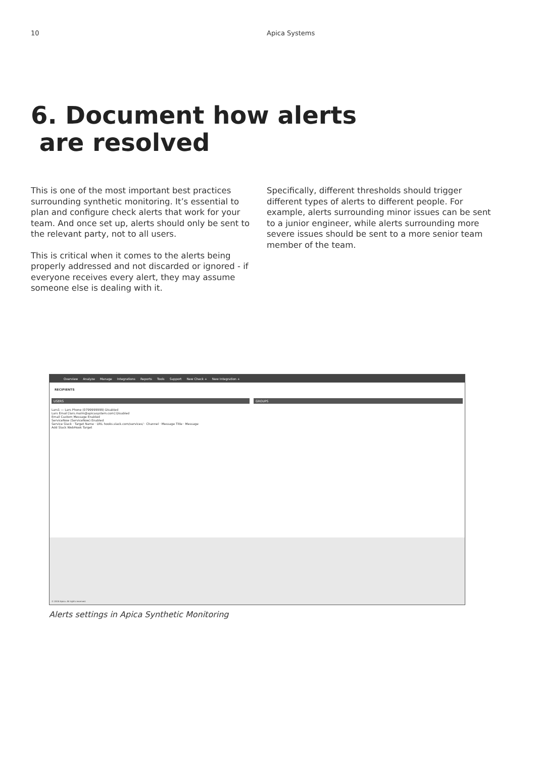10 Apica Systems
6. Document how alerts
are resolved
This is one of the most important best practices surrounding synthetic monitoring. It’s essential to plan and configure check alerts that work for your team. And once set up, alerts should only be sent to the relevant party, not to all users.
This is critical when it comes to the alerts being properly addressed and not discarded or ignored - if everyone receives every alert, they may assume someone else is dealing with it.
Specifically, different thresholds should trigger different types of alerts to different people. For example, alerts surrounding minor issues can be sent to a junior engineer, while alerts surrounding more severe issues should be sent to a more senior team member of the team.
Overview Analyze Manage Integrations Reports Tools Support New Check + New Integration +
RECIPIENTS
USERS
Lars1 — Lars Phone (0799999999) Disabled
Lars Email [lars.malm@apicasystem.com] Disabled
Email Custom Message Enabled
ServiceNow (ServiceNow) Enabled
Service Slack · Target Name · URL hooks.slack.com/services/ · Channel · Message Title · Message
Add Slack WebHook Target
GROUPS
© 2018 Apica. All rights reserved.
Alerts settings in Apica Synthetic Monitoring